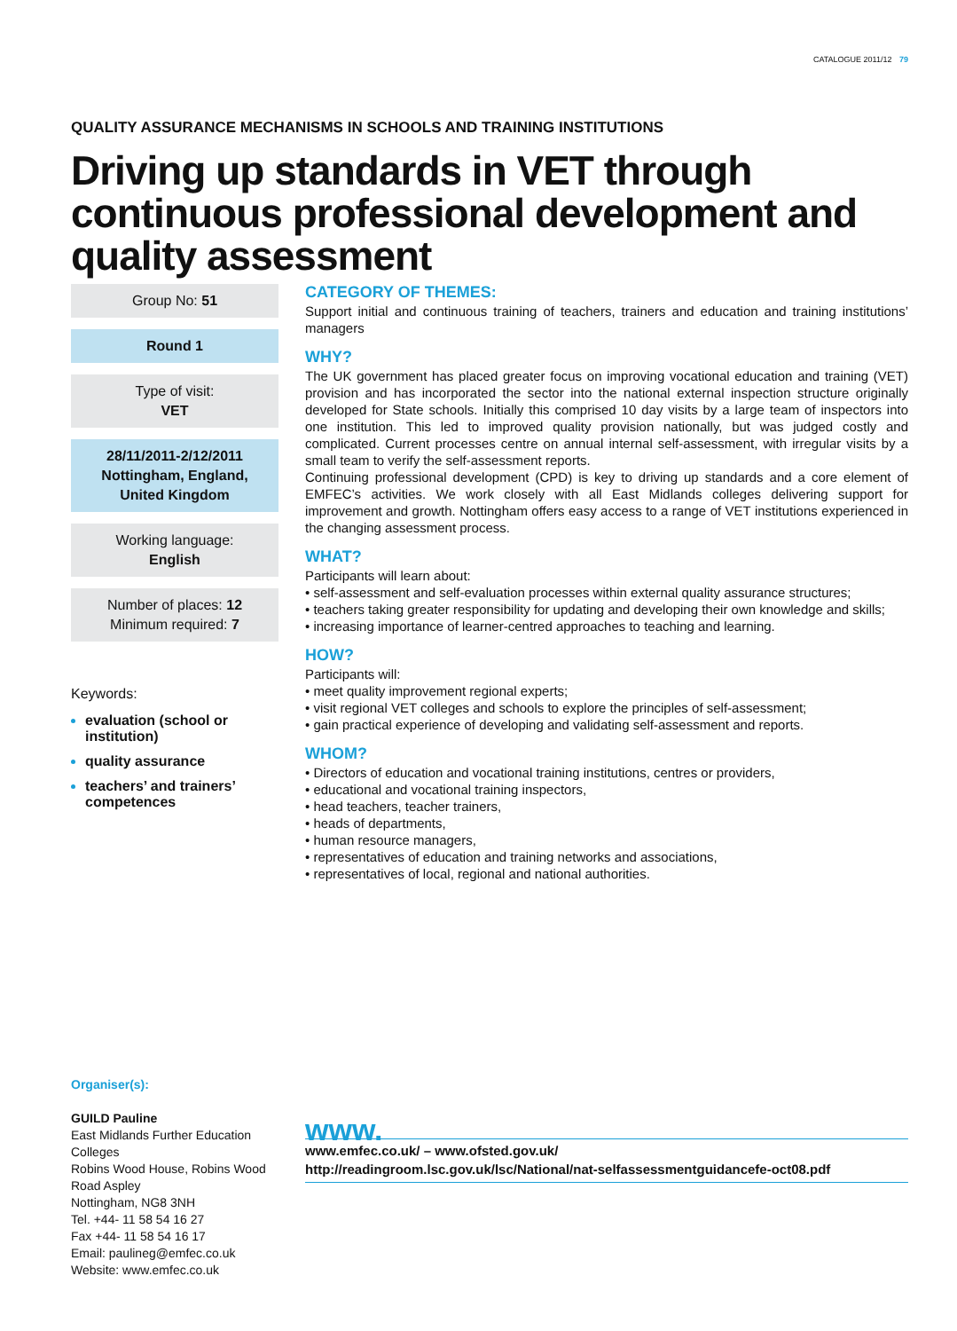CATALOGUE 2011/12 79
QUALITY ASSURANCE MECHANISMS IN SCHOOLS AND TRAINING INSTITUTIONS
Driving up standards in VET through continuous professional development and quality assessment
Group No: 51
Round 1
Type of visit:
VET
28/11/2011-2/12/2011
Nottingham, England,
United Kingdom
Working language:
English
Number of places: 12
Minimum required: 7
Keywords:
evaluation (school or institution)
quality assurance
teachers’ and trainers’ competences
Organiser(s):
GUILD Pauline
East Midlands Further Education Colleges
Robins Wood House, Robins Wood Road Aspley
Nottingham, NG8 3NH
Tel. +44- 11 58 54 16 27
Fax +44- 11 58 54 16 17
Email: paulineg@emfec.co.uk
Website: www.emfec.co.uk
CATEGORY OF THEMES:
Support initial and continuous training of teachers, trainers and education and training institutions’ managers
WHY?
The UK government has placed greater focus on improving vocational education and training (VET) provision and has incorporated the sector into the national external inspection structure originally developed for State schools. Initially this comprised 10 day visits by a large team of inspectors into one institution. This led to improved quality provision nationally, but was judged costly and complicated. Current processes centre on annual internal self-assessment, with irregular visits by a small team to verify the self-assessment reports.
Continuing professional development (CPD) is key to driving up standards and a core element of EMFEC’s activities. We work closely with all East Midlands colleges delivering support for improvement and growth. Nottingham offers easy access to a range of VET institutions experienced in the changing assessment process.
WHAT?
Participants will learn about:
• self-assessment and self-evaluation processes within external quality assurance structures;
• teachers taking greater responsibility for updating and developing their own knowledge and skills;
• increasing importance of learner-centred approaches to teaching and learning.
HOW?
Participants will:
• meet quality improvement regional experts;
• visit regional VET colleges and schools to explore the principles of self-assessment;
• gain practical experience of developing and validating self-assessment and reports.
WHOM?
• Directors of education and vocational training institutions, centres or providers,
• educational and vocational training inspectors,
• head teachers, teacher trainers,
• heads of departments,
• human resource managers,
• representatives of education and training networks and associations,
• representatives of local, regional and national authorities.
www.
www.emfec.co.uk/ – www.ofsted.gov.uk/
http://readingroom.lsc.gov.uk/lsc/National/nat-selfassessmentguidancefe-oct08.pdf